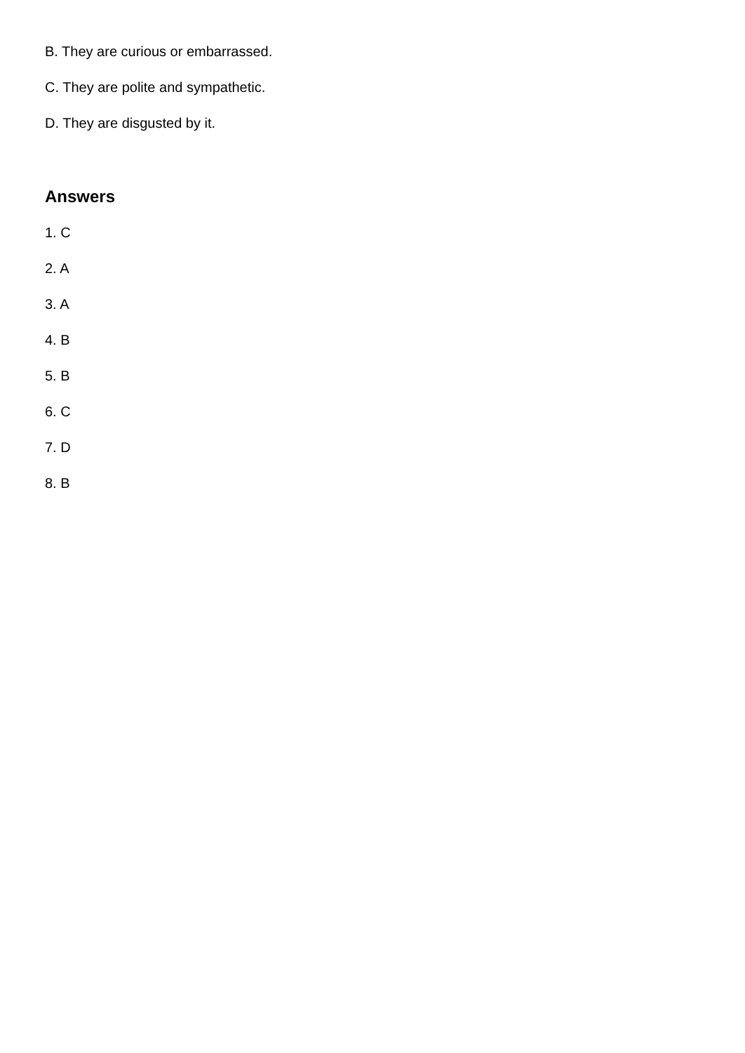B. They are curious or embarrassed.
C. They are polite and sympathetic.
D. They are disgusted by it.
Answers
1. C
2. A
3. A
4. B
5. B
6. C
7. D
8. B